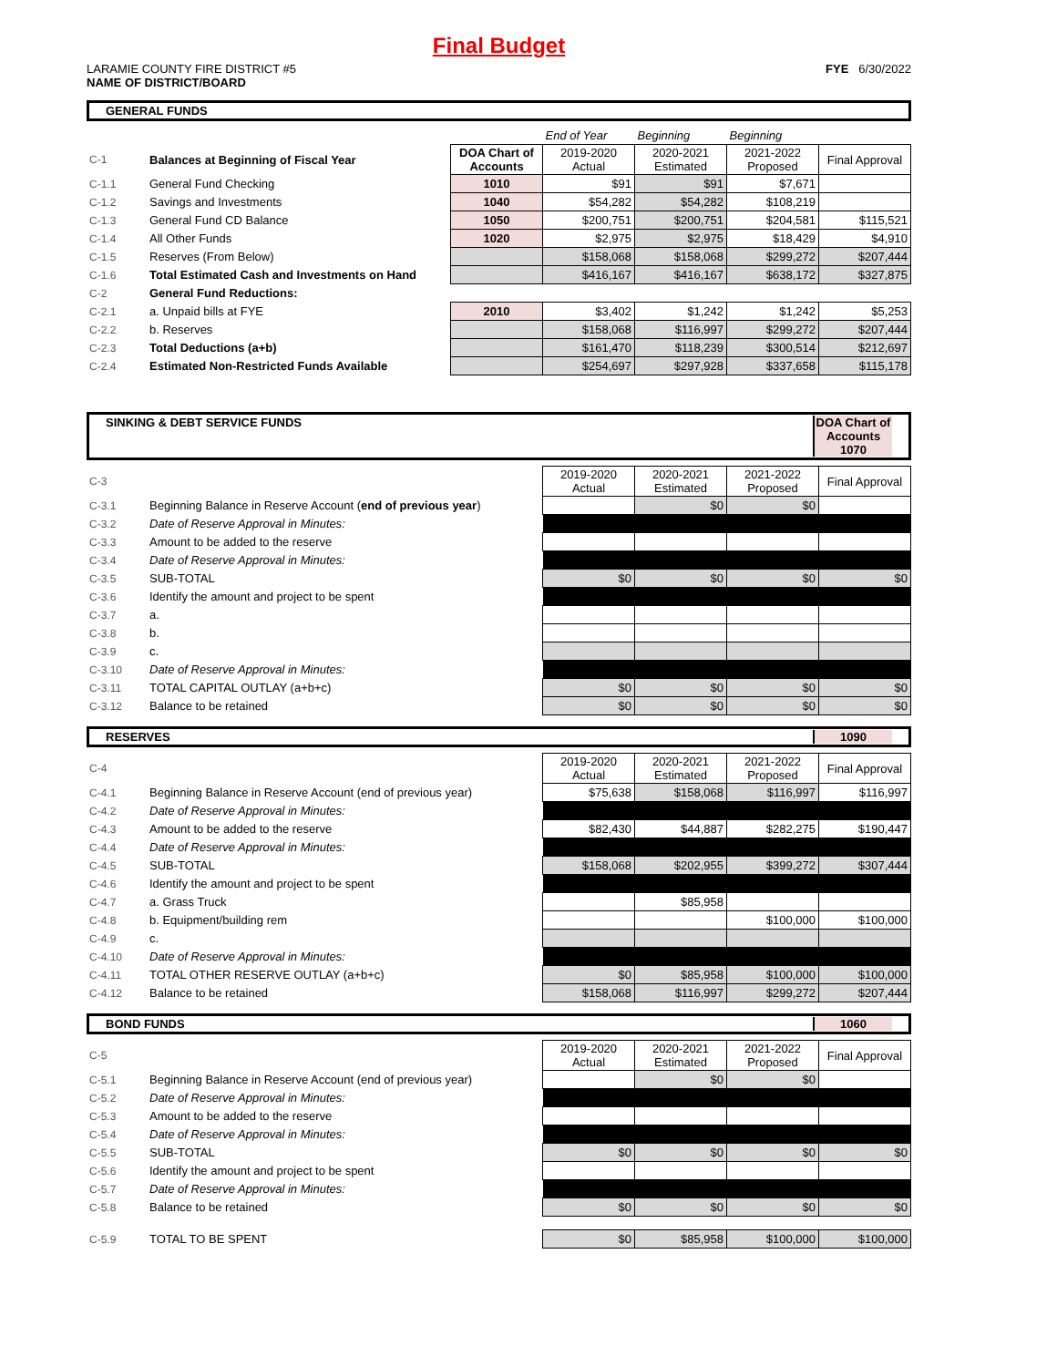Final Budget
LARAMIE COUNTY FIRE DISTRICT #5
NAME OF DISTRICT/BOARD
FYE 6/30/2022
GENERAL FUNDS
| | | | End of Year | Beginning | Beginning | |
| C-1 | Balances at Beginning of Fiscal Year | DOA Chart of Accounts | 2019-2020 Actual | 2020-2021 Estimated | 2021-2022 Proposed | Final Approval |
| C-1.1 | General Fund Checking | 1010 | $91 | $91 | $7,671 | |
| C-1.2 | Savings and Investments | 1040 | $54,282 | $54,282 | $108,219 | |
| C-1.3 | General Fund CD Balance | 1050 | $200,751 | $200,751 | $204,581 | $115,521 |
| C-1.4 | All Other Funds | 1020 | $2,975 | $2,975 | $18,429 | $4,910 |
| C-1.5 | Reserves (From Below) | | $158,068 | $158,068 | $299,272 | $207,444 |
| C-1.6 | Total Estimated Cash and Investments on Hand | | $416,167 | $416,167 | $638,172 | $327,875 |
| C-2 | General Fund Reductions: | | | | | |
| C-2.1 | a. Unpaid bills at FYE | 2010 | $3,402 | $1,242 | $1,242 | $5,253 |
| C-2.2 | b. Reserves | | $158,068 | $116,997 | $299,272 | $207,444 |
| C-2.3 | Total Deductions (a+b) | | $161,470 | $118,239 | $300,514 | $212,697 |
| C-2.4 | Estimated Non-Restricted Funds Available | | $254,697 | $297,928 | $337,658 | $115,178 |
SINKING & DEBT SERVICE FUNDS DOA Chart of Accounts 1070
| C-3 | | 2019-2020 Actual | 2020-2021 Estimated | 2021-2022 Proposed | Final Approval |
| C-3.1 | Beginning Balance in Reserve Account ( end of previous year ) | | $0 | $0 | |
| C-3.2 | Date of Reserve Approval in Minutes: | | | | |
| C-3.3 | Amount to be added to the reserve | | | | |
| C-3.4 | Date of Reserve Approval in Minutes: | | | | |
| C-3.5 | SUB-TOTAL | $0 | $0 | $0 | $0 |
| C-3.6 | Identify the amount and project to be spent | | | | |
| C-3.7 | a. | | | | |
| C-3.8 | b. | | | | |
| C-3.9 | c. | | | | |
| C-3.10 | Date of Reserve Approval in Minutes: | | | | |
| C-3.11 | TOTAL CAPITAL OUTLAY (a+b+c) | $0 | $0 | $0 | $0 |
| C-3.12 | Balance to be retained | $0 | $0 | $0 | $0 |
RESERVES 1090
| C-4 | | 2019-2020 Actual | 2020-2021 Estimated | 2021-2022 Proposed | Final Approval |
| C-4.1 | Beginning Balance in Reserve Account (end of previous year) | $75,638 | $158,068 | $116,997 | $116,997 |
| C-4.2 | Date of Reserve Approval in Minutes: | | | | |
| C-4.3 | Amount to be added to the reserve | $82,430 | $44,887 | $282,275 | $190,447 |
| C-4.4 | Date of Reserve Approval in Minutes: | | | | |
| C-4.5 | SUB-TOTAL | $158,068 | $202,955 | $399,272 | $307,444 |
| C-4.6 | Identify the amount and project to be spent | | | | |
| C-4.7 | a. Grass Truck | | $85,958 | | |
| C-4.8 | b. Equipment/building rem | | | $100,000 | $100,000 |
| C-4.9 | c. | | | | |
| C-4.10 | Date of Reserve Approval in Minutes: | | | | |
| C-4.11 | TOTAL OTHER RESERVE OUTLAY (a+b+c) | $0 | $85,958 | $100,000 | $100,000 |
| C-4.12 | Balance to be retained | $158,068 | $116,997 | $299,272 | $207,444 |
BOND FUNDS 1060
| C-5 | | 2019-2020 Actual | 2020-2021 Estimated | 2021-2022 Proposed | Final Approval |
| C-5.1 | Beginning Balance in Reserve Account (end of previous year) | | $0 | $0 | |
| C-5.2 | Date of Reserve Approval in Minutes: | | | | |
| C-5.3 | Amount to be added to the reserve | | | | |
| C-5.4 | Date of Reserve Approval in Minutes: | | | | |
| C-5.5 | SUB-TOTAL | $0 | $0 | $0 | $0 |
| C-5.6 | Identify the amount and project to be spent | | | | |
| C-5.7 | Date of Reserve Approval in Minutes: | | | | |
| C-5.8 | Balance to be retained | $0 | $0 | $0 | $0 |
| C-5.9 | TOTAL TO BE SPENT | $0 | $85,958 | $100,000 | $100,000 |